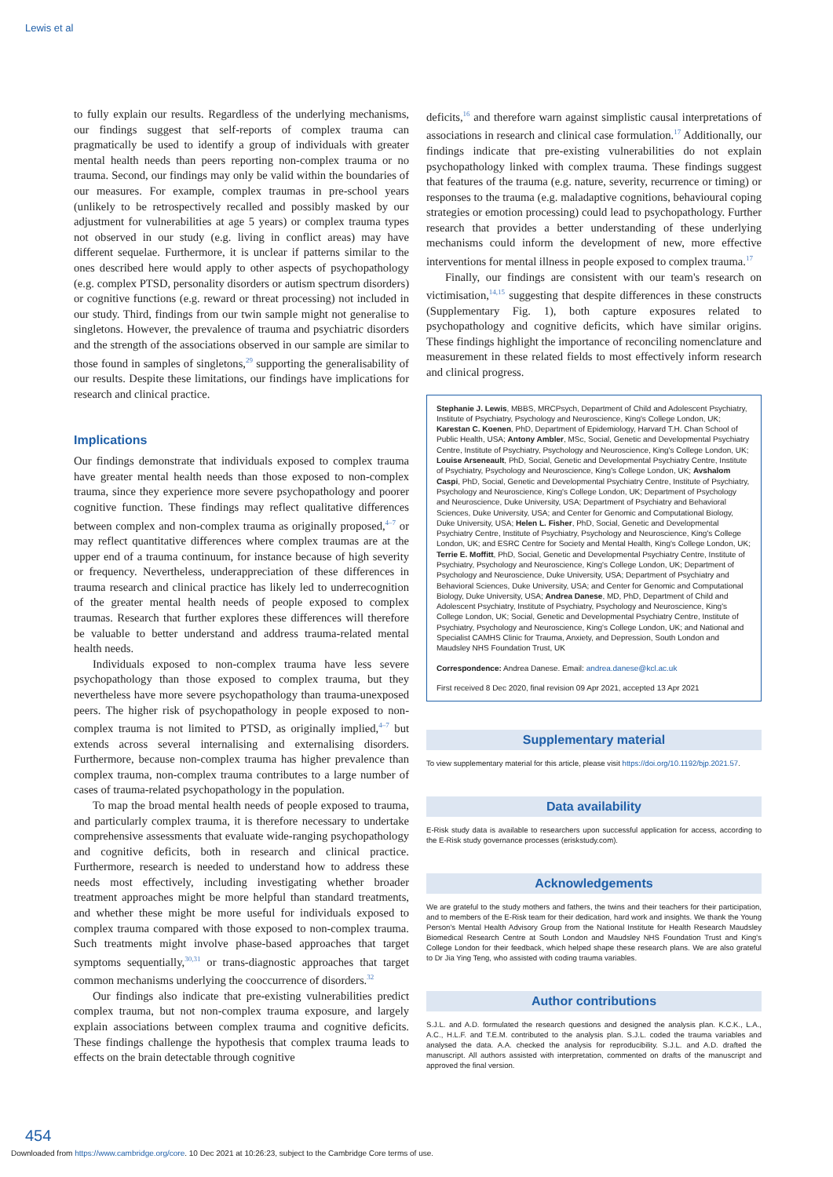Lewis et al
to fully explain our results. Regardless of the underlying mechanisms, our findings suggest that self-reports of complex trauma can pragmatically be used to identify a group of individuals with greater mental health needs than peers reporting non-complex trauma or no trauma. Second, our findings may only be valid within the boundaries of our measures. For example, complex traumas in pre-school years (unlikely to be retrospectively recalled and possibly masked by our adjustment for vulnerabilities at age 5 years) or complex trauma types not observed in our study (e.g. living in conflict areas) may have different sequelae. Furthermore, it is unclear if patterns similar to the ones described here would apply to other aspects of psychopathology (e.g. complex PTSD, personality disorders or autism spectrum disorders) or cognitive functions (e.g. reward or threat processing) not included in our study. Third, findings from our twin sample might not generalise to singletons. However, the prevalence of trauma and psychiatric disorders and the strength of the associations observed in our sample are similar to those found in samples of singletons,<sup>29</sup> supporting the generalisability of our results. Despite these limitations, our findings have implications for research and clinical practice.
Implications
Our findings demonstrate that individuals exposed to complex trauma have greater mental health needs than those exposed to non-complex trauma, since they experience more severe psychopathology and poorer cognitive function. These findings may reflect qualitative differences between complex and non-complex trauma as originally proposed,<sup>4–7</sup> or may reflect quantitative differences where complex traumas are at the upper end of a trauma continuum, for instance because of high severity or frequency. Nevertheless, underappreciation of these differences in trauma research and clinical practice has likely led to underrecognition of the greater mental health needs of people exposed to complex traumas. Research that further explores these differences will therefore be valuable to better understand and address trauma-related mental health needs.
Individuals exposed to non-complex trauma have less severe psychopathology than those exposed to complex trauma, but they nevertheless have more severe psychopathology than trauma-unexposed peers. The higher risk of psychopathology in people exposed to non-complex trauma is not limited to PTSD, as originally implied,<sup>4–7</sup> but extends across several internalising and externalising disorders. Furthermore, because non-complex trauma has higher prevalence than complex trauma, non-complex trauma contributes to a large number of cases of trauma-related psychopathology in the population.
To map the broad mental health needs of people exposed to trauma, and particularly complex trauma, it is therefore necessary to undertake comprehensive assessments that evaluate wide-ranging psychopathology and cognitive deficits, both in research and clinical practice. Furthermore, research is needed to understand how to address these needs most effectively, including investigating whether broader treatment approaches might be more helpful than standard treatments, and whether these might be more useful for individuals exposed to complex trauma compared with those exposed to non-complex trauma. Such treatments might involve phase-based approaches that target symptoms sequentially,<sup>30,31</sup> or trans-diagnostic approaches that target common mechanisms underlying the cooccurrence of disorders.<sup>32</sup>
Our findings also indicate that pre-existing vulnerabilities predict complex trauma, but not non-complex trauma exposure, and largely explain associations between complex trauma and cognitive deficits. These findings challenge the hypothesis that complex trauma leads to effects on the brain detectable through cognitive
deficits,<sup>16</sup> and therefore warn against simplistic causal interpretations of associations in research and clinical case formulation.<sup>17</sup> Additionally, our findings indicate that pre-existing vulnerabilities do not explain psychopathology linked with complex trauma. These findings suggest that features of the trauma (e.g. nature, severity, recurrence or timing) or responses to the trauma (e.g. maladaptive cognitions, behavioural coping strategies or emotion processing) could lead to psychopathology. Further research that provides a better understanding of these underlying mechanisms could inform the development of new, more effective interventions for mental illness in people exposed to complex trauma.<sup>17</sup>
Finally, our findings are consistent with our team's research on victimisation,<sup>14,15</sup> suggesting that despite differences in these constructs (Supplementary Fig. 1), both capture exposures related to psychopathology and cognitive deficits, which have similar origins. These findings highlight the importance of reconciling nomenclature and measurement in these related fields to most effectively inform research and clinical progress.
Stephanie J. Lewis, MBBS, MRCPsych, Department of Child and Adolescent Psychiatry, Institute of Psychiatry, Psychology and Neuroscience, King's College London, UK; Karestan C. Koenen, PhD, Department of Epidemiology, Harvard T.H. Chan School of Public Health, USA; Antony Ambler, MSc, Social, Genetic and Developmental Psychiatry Centre, Institute of Psychiatry, Psychology and Neuroscience, King's College London, UK; Louise Arseneault, PhD, Social, Genetic and Developmental Psychiatry Centre, Institute of Psychiatry, Psychology and Neuroscience, King's College London, UK; Avshalom Caspi, PhD, Social, Genetic and Developmental Psychiatry Centre, Institute of Psychiatry, Psychology and Neuroscience, King's College London, UK; Department of Psychology and Neuroscience, Duke University, USA; Department of Psychiatry and Behavioral Sciences, Duke University, USA; and Center for Genomic and Computational Biology, Duke University, USA; Helen L. Fisher, PhD, Social, Genetic and Developmental Psychiatry Centre, Institute of Psychiatry, Psychology and Neuroscience, King's College London, UK; and ESRC Centre for Society and Mental Health, King's College London, UK; Terrie E. Moffitt, PhD, Social, Genetic and Developmental Psychiatry Centre, Institute of Psychiatry, Psychology and Neuroscience, King's College London, UK; Department of Psychology and Neuroscience, Duke University, USA; Department of Psychiatry and Behavioral Sciences, Duke University, USA; and Center for Genomic and Computational Biology, Duke University, USA; Andrea Danese, MD, PhD, Department of Child and Adolescent Psychiatry, Institute of Psychiatry, Psychology and Neuroscience, King's College London, UK; Social, Genetic and Developmental Psychiatry Centre, Institute of Psychiatry, Psychology and Neuroscience, King's College London, UK; and National and Specialist CAMHS Clinic for Trauma, Anxiety, and Depression, South London and Maudsley NHS Foundation Trust, UK
Correspondence: Andrea Danese. Email: andrea.danese@kcl.ac.uk
First received 8 Dec 2020, final revision 09 Apr 2021, accepted 13 Apr 2021
Supplementary material
To view supplementary material for this article, please visit https://doi.org/10.1192/bjp.2021.57.
Data availability
E-Risk study data is available to researchers upon successful application for access, according to the E-Risk study governance processes (eriskstudy.com).
Acknowledgements
We are grateful to the study mothers and fathers, the twins and their teachers for their participation, and to members of the E-Risk team for their dedication, hard work and insights. We thank the Young Person's Mental Health Advisory Group from the National Institute for Health Research Maudsley Biomedical Research Centre at South London and Maudsley NHS Foundation Trust and King's College London for their feedback, which helped shape these research plans. We are also grateful to Dr Jia Ying Teng, who assisted with coding trauma variables.
Author contributions
S.J.L. and A.D. formulated the research questions and designed the analysis plan. K.C.K., L.A., A.C., H.L.F. and T.E.M. contributed to the analysis plan. S.J.L. coded the trauma variables and analysed the data. A.A. checked the analysis for reproducibility. S.J.L. and A.D. drafted the manuscript. All authors assisted with interpretation, commented on drafts of the manuscript and approved the final version.
454
Downloaded from https://www.cambridge.org/core. 10 Dec 2021 at 10:26:23, subject to the Cambridge Core terms of use.